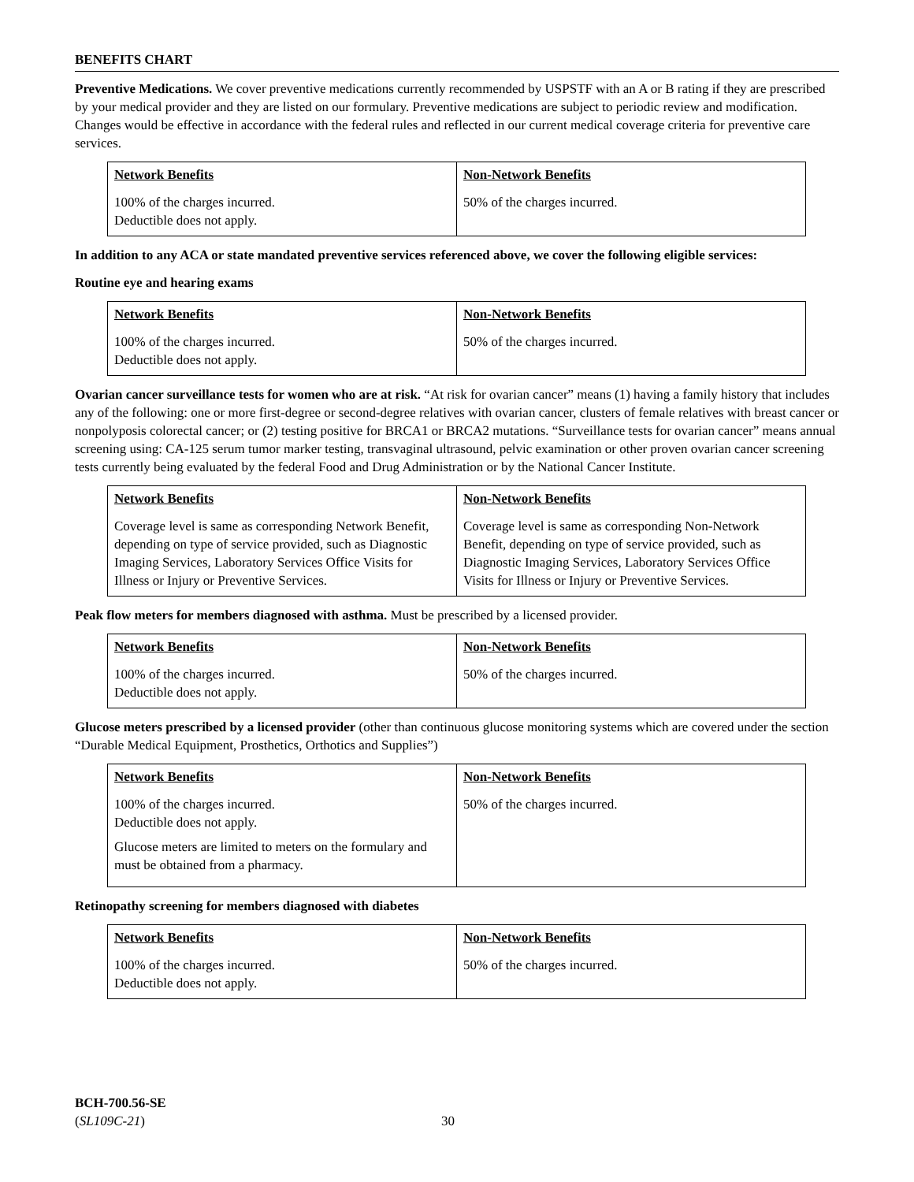BENEFITS CHART
Preventive Medications. We cover preventive medications currently recommended by USPSTF with an A or B rating if they are prescribed by your medical provider and they are listed on our formulary. Preventive medications are subject to periodic review and modification. Changes would be effective in accordance with the federal rules and reflected in our current medical coverage criteria for preventive care services.
| Network Benefits | Non-Network Benefits |
| --- | --- |
| 100% of the charges incurred. Deductible does not apply. | 50% of the charges incurred. |
In addition to any ACA or state mandated preventive services referenced above, we cover the following eligible services:
Routine eye and hearing exams
| Network Benefits | Non-Network Benefits |
| --- | --- |
| 100% of the charges incurred. Deductible does not apply. | 50% of the charges incurred. |
Ovarian cancer surveillance tests for women who are at risk. “At risk for ovarian cancer” means (1) having a family history that includes any of the following: one or more first-degree or second-degree relatives with ovarian cancer, clusters of female relatives with breast cancer or nonpolyposis colorectal cancer; or (2) testing positive for BRCA1 or BRCA2 mutations. “Surveillance tests for ovarian cancer” means annual screening using: CA-125 serum tumor marker testing, transvaginal ultrasound, pelvic examination or other proven ovarian cancer screening tests currently being evaluated by the federal Food and Drug Administration or by the National Cancer Institute.
| Network Benefits | Non-Network Benefits |
| --- | --- |
| Coverage level is same as corresponding Network Benefit, depending on type of service provided, such as Diagnostic Imaging Services, Laboratory Services Office Visits for Illness or Injury or Preventive Services. | Coverage level is same as corresponding Non-Network Benefit, depending on type of service provided, such as Diagnostic Imaging Services, Laboratory Services Office Visits for Illness or Injury or Preventive Services. |
Peak flow meters for members diagnosed with asthma. Must be prescribed by a licensed provider.
| Network Benefits | Non-Network Benefits |
| --- | --- |
| 100% of the charges incurred. Deductible does not apply. | 50% of the charges incurred. |
Glucose meters prescribed by a licensed provider (other than continuous glucose monitoring systems which are covered under the section “Durable Medical Equipment, Prosthetics, Orthotics and Supplies”)
| Network Benefits | Non-Network Benefits |
| --- | --- |
| 100% of the charges incurred. Deductible does not apply. Glucose meters are limited to meters on the formulary and must be obtained from a pharmacy. | 50% of the charges incurred. |
Retinopathy screening for members diagnosed with diabetes
| Network Benefits | Non-Network Benefits |
| --- | --- |
| 100% of the charges incurred. Deductible does not apply. | 50% of the charges incurred. |
BCH-700.56-SE
(SL109C-21)
30